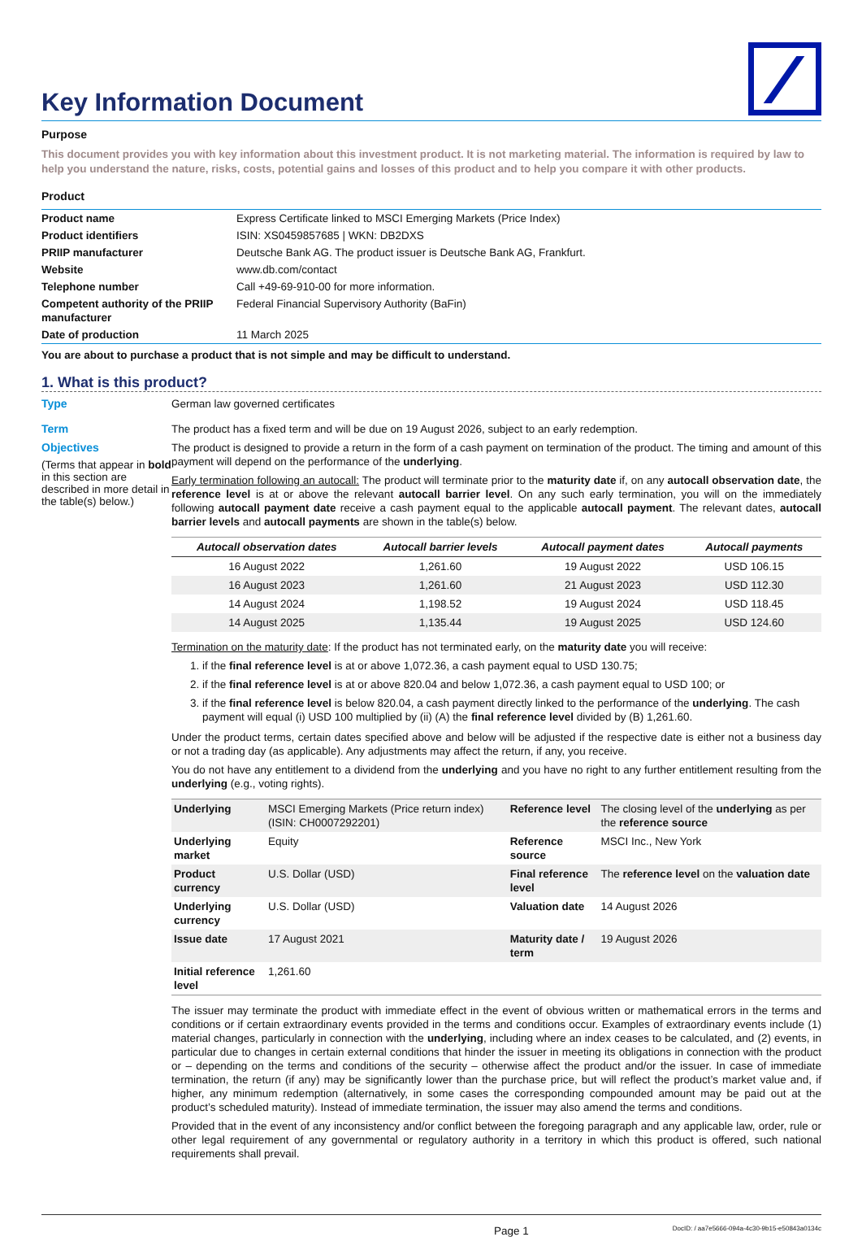Key Information Document
Purpose
This document provides you with key information about this investment product. It is not marketing material. The information is required by law to help you understand the nature, risks, costs, potential gains and losses of this product and to help you compare it with other products.
Product
| Product name | Express Certificate linked to MSCI Emerging Markets (Price Index) |
| Product identifiers | ISIN: XS0459857685 / WKN: DB2DXS |
| PRIIP manufacturer | Deutsche Bank AG. The product issuer is Deutsche Bank AG, Frankfurt. |
| Website | www.db.com/contact |
| Telephone number | Call +49-69-910-00 for more information. |
| Competent authority of the PRIIP manufacturer | Federal Financial Supervisory Authority (BaFin) |
| Date of production | 11 March 2025 |
You are about to purchase a product that is not simple and may be difficult to understand.
1. What is this product?
Type
German law governed certificates
Term
The product has a fixed term and will be due on 19 August 2026, subject to an early redemption.
Objectives
(Terms that appear in bold in this section are described in more detail in the table(s) below.)
The product is designed to provide a return in the form of a cash payment on termination of the product. The timing and amount of this payment will depend on the performance of the underlying.
Early termination following an autocall: The product will terminate prior to the maturity date if, on any autocall observation date, the reference level is at or above the relevant autocall barrier level. On any such early termination, you will on the immediately following autocall payment date receive a cash payment equal to the applicable autocall payment. The relevant dates, autocall barrier levels and autocall payments are shown in the table(s) below.
| Autocall observation dates | Autocall barrier levels | Autocall payment dates | Autocall payments |
| --- | --- | --- | --- |
| 16 August 2022 | 1,261.60 | 19 August 2022 | USD 106.15 |
| 16 August 2023 | 1,261.60 | 21 August 2023 | USD 112.30 |
| 14 August 2024 | 1,198.52 | 19 August 2024 | USD 118.45 |
| 14 August 2025 | 1,135.44 | 19 August 2025 | USD 124.60 |
Termination on the maturity date: If the product has not terminated early, on the maturity date you will receive:
1. if the final reference level is at or above 1,072.36, a cash payment equal to USD 130.75;
2. if the final reference level is at or above 820.04 and below 1,072.36, a cash payment equal to USD 100; or
3. if the final reference level is below 820.04, a cash payment directly linked to the performance of the underlying. The cash payment will equal (i) USD 100 multiplied by (ii) (A) the final reference level divided by (B) 1,261.60.
Under the product terms, certain dates specified above and below will be adjusted if the respective date is either not a business day or not a trading day (as applicable). Any adjustments may affect the return, if any, you receive.
You do not have any entitlement to a dividend from the underlying and you have no right to any further entitlement resulting from the underlying (e.g., voting rights).
| Underlying | MSCI Emerging Markets (Price return index) (ISIN: CH0007292201) | Reference level | The closing level of the underlying as per the reference source |
| Underlying market | Equity | Reference source | MSCI Inc., New York |
| Product currency | U.S. Dollar (USD) | Final reference level | The reference level on the valuation date |
| Underlying currency | U.S. Dollar (USD) | Valuation date | 14 August 2026 |
| Issue date | 17 August 2021 | Maturity date / term | 19 August 2026 |
| Initial reference level | 1,261.60 | | |
The issuer may terminate the product with immediate effect in the event of obvious written or mathematical errors in the terms and conditions or if certain extraordinary events provided in the terms and conditions occur. Examples of extraordinary events include (1) material changes, particularly in connection with the underlying, including where an index ceases to be calculated, and (2) events, in particular due to changes in certain external conditions that hinder the issuer in meeting its obligations in connection with the product or – depending on the terms and conditions of the security – otherwise affect the product and/or the issuer. In case of immediate termination, the return (if any) may be significantly lower than the purchase price, but will reflect the product’s market value and, if higher, any minimum redemption (alternatively, in some cases the corresponding compounded amount may be paid out at the product’s scheduled maturity). Instead of immediate termination, the issuer may also amend the terms and conditions.
Provided that in the event of any inconsistency and/or conflict between the foregoing paragraph and any applicable law, order, rule or other legal requirement of any governmental or regulatory authority in a territory in which this product is offered, such national requirements shall prevail.
Page 1 DocID: / aa7e5666-094a-4c30-9b15-e50843a0134c